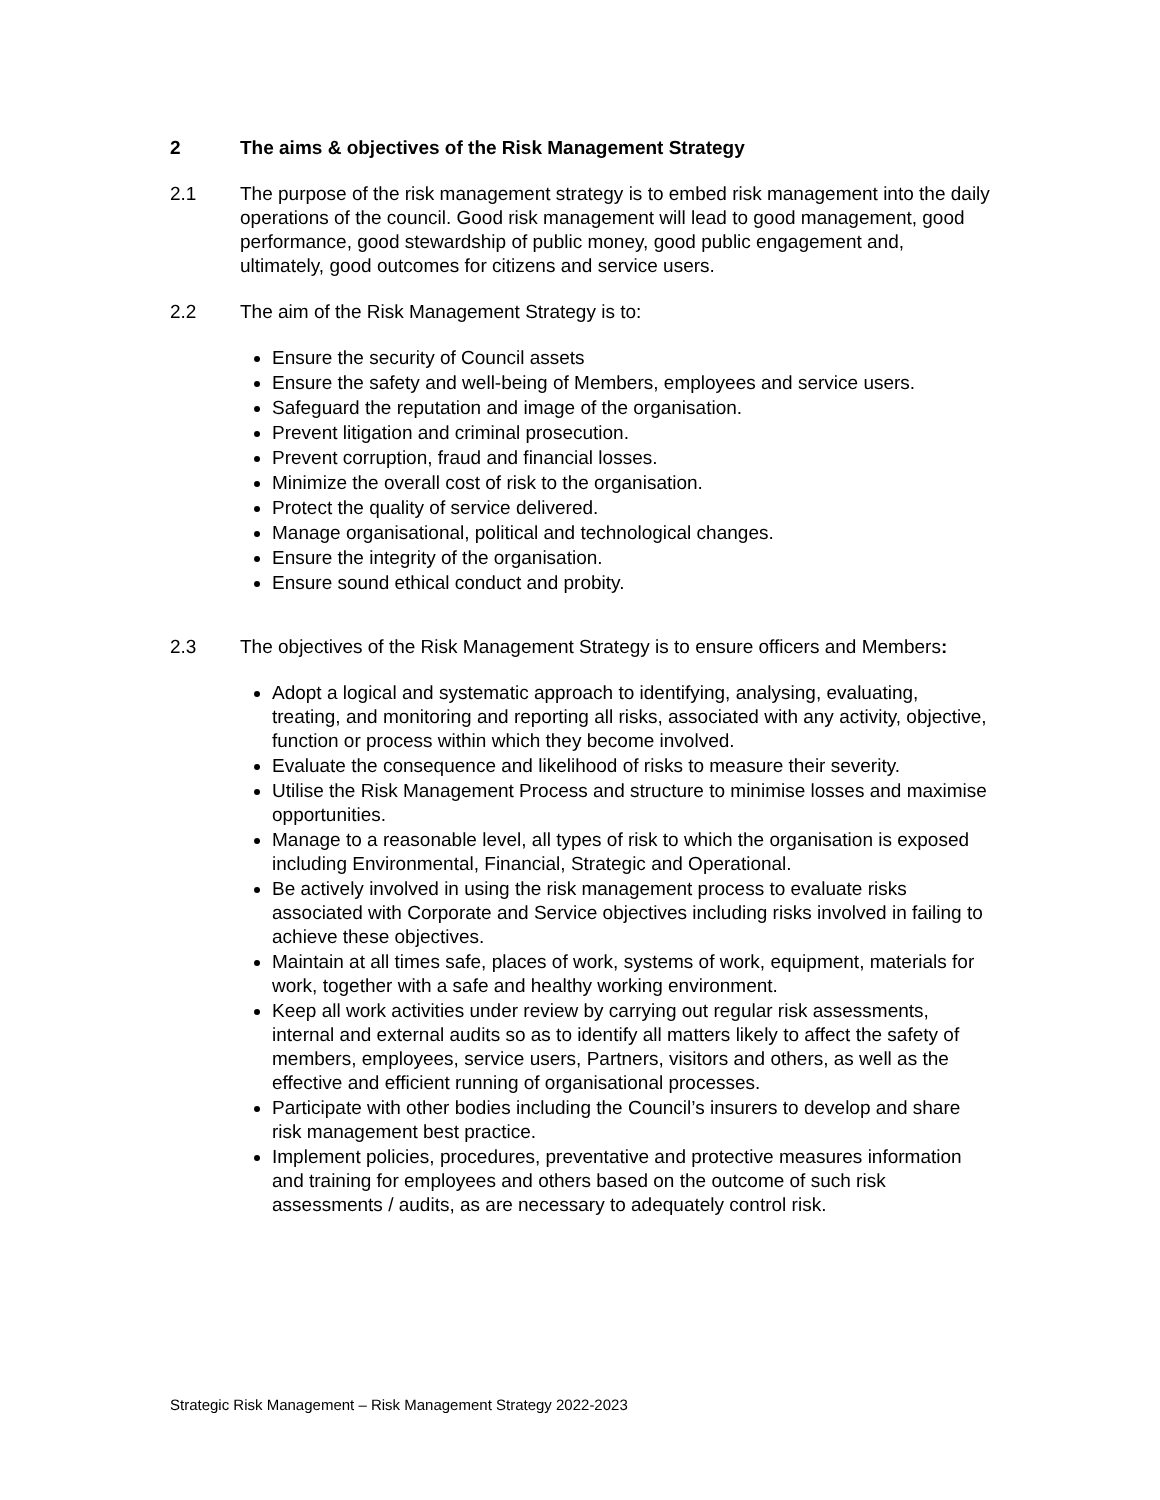2 The aims & objectives of the Risk Management Strategy
2.1 The purpose of the risk management strategy is to embed risk management into the daily operations of the council. Good risk management will lead to good management, good performance, good stewardship of public money, good public engagement and, ultimately, good outcomes for citizens and service users.
2.2 The aim of the Risk Management Strategy is to:
Ensure the security of Council assets
Ensure the safety and well-being of Members, employees and service users.
Safeguard the reputation and image of the organisation.
Prevent litigation and criminal prosecution.
Prevent corruption, fraud and financial losses.
Minimize the overall cost of risk to the organisation.
Protect the quality of service delivered.
Manage organisational, political and technological changes.
Ensure the integrity of the organisation.
Ensure sound ethical conduct and probity.
2.3 The objectives of the Risk Management Strategy is to ensure officers and Members:
Adopt a logical and systematic approach to identifying, analysing, evaluating, treating, and monitoring and reporting all risks, associated with any activity, objective, function or process within which they become involved.
Evaluate the consequence and likelihood of risks to measure their severity.
Utilise the Risk Management Process and structure to minimise losses and maximise opportunities.
Manage to a reasonable level, all types of risk to which the organisation is exposed including Environmental, Financial, Strategic and Operational.
Be actively involved in using the risk management process to evaluate risks associated with Corporate and Service objectives including risks involved in failing to achieve these objectives.
Maintain at all times safe, places of work, systems of work, equipment, materials for work, together with a safe and healthy working environment.
Keep all work activities under review by carrying out regular risk assessments, internal and external audits so as to identify all matters likely to affect the safety of members, employees, service users, Partners, visitors and others, as well as the effective and efficient running of organisational processes.
Participate with other bodies including the Council’s insurers to develop and share risk management best practice.
Implement policies, procedures, preventative and protective measures information and training for employees and others based on the outcome of such risk assessments / audits, as are necessary to adequately control risk.
Strategic Risk Management – Risk Management Strategy 2022-2023